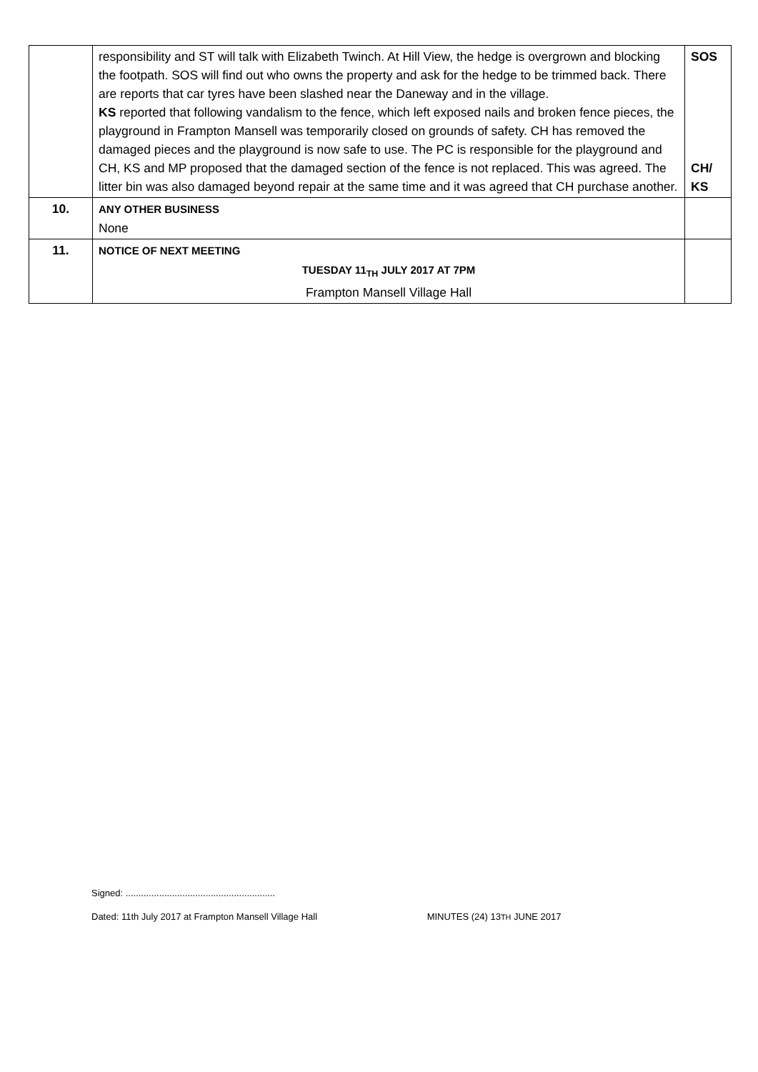| | responsibility and ST will talk with Elizabeth Twinch. At Hill View, the hedge is overgrown and blocking the footpath. SOS will find out who owns the property and ask for the hedge to be trimmed back. There are reports that car tyres have been slashed near the Daneway and in the village. KS reported that following vandalism to the fence, which left exposed nails and broken fence pieces, the playground in Frampton Mansell was temporarily closed on grounds of safety. CH has removed the damaged pieces and the playground is now safe to use. The PC is responsible for the playground and CH, KS and MP proposed that the damaged section of the fence is not replaced. This was agreed. The litter bin was also damaged beyond repair at the same time and it was agreed that CH purchase another. | SOS CH/ KS |
| 10. | ANY OTHER BUSINESS None | |
| 11. | NOTICE OF NEXT MEETING TUESDAY 11<sub>TH</sub> JULY 2017 AT 7PM Frampton Mansell Village Hall | |
Signed: ..........................................................
Dated: 11th July 2017 at Frampton Mansell Village Hall MINUTES (24) 13TH JUNE 2017